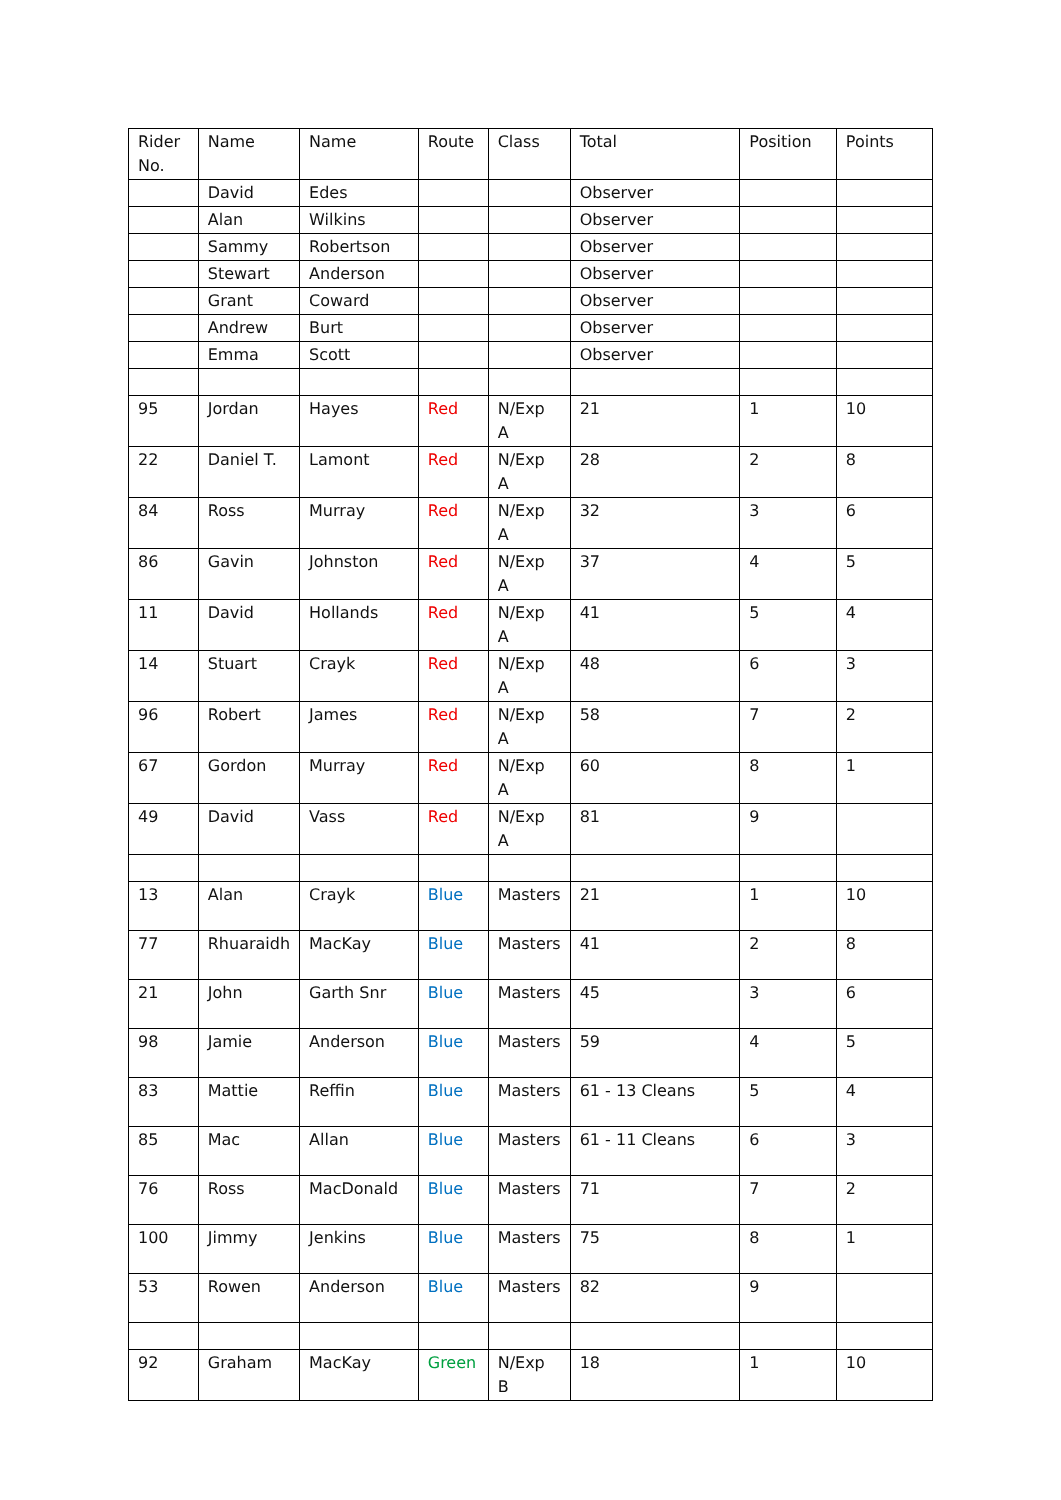| Rider No. | Name | Name | Route | Class | Total | Position | Points |
| | David | Edes | | | Observer | | |
| | Alan | Wilkins | | | Observer | | |
| | Sammy | Robertson | | | Observer | | |
| | Stewart | Anderson | | | Observer | | |
| | Grant | Coward | | | Observer | | |
| | Andrew | Burt | | | Observer | | |
| | Emma | Scott | | | Observer | | |
| 95 | Jordan | Hayes | Red | N/Exp A | 21 | 1 | 10 |
| 22 | Daniel T. | Lamont | Red | N/Exp A | 28 | 2 | 8 |
| 84 | Ross | Murray | Red | N/Exp A | 32 | 3 | 6 |
| 86 | Gavin | Johnston | Red | N/Exp A | 37 | 4 | 5 |
| 11 | David | Hollands | Red | N/Exp A | 41 | 5 | 4 |
| 14 | Stuart | Crayk | Red | N/Exp A | 48 | 6 | 3 |
| 96 | Robert | James | Red | N/Exp A | 58 | 7 | 2 |
| 67 | Gordon | Murray | Red | N/Exp A | 60 | 8 | 1 |
| 49 | David | Vass | Red | N/Exp A | 81 | 9 | |
| 13 | Alan | Crayk | Blue | Masters | 21 | 1 | 10 |
| 77 | Rhuaraidh | MacKay | Blue | Masters | 41 | 2 | 8 |
| 21 | John | Garth Snr | Blue | Masters | 45 | 3 | 6 |
| 98 | Jamie | Anderson | Blue | Masters | 59 | 4 | 5 |
| 83 | Mattie | Reffin | Blue | Masters | 61 - 13 Cleans | 5 | 4 |
| 85 | Mac | Allan | Blue | Masters | 61 - 11 Cleans | 6 | 3 |
| 76 | Ross | MacDonald | Blue | Masters | 71 | 7 | 2 |
| 100 | Jimmy | Jenkins | Blue | Masters | 75 | 8 | 1 |
| 53 | Rowen | Anderson | Blue | Masters | 82 | 9 | |
| 92 | Graham | MacKay | Green | N/Exp B | 18 | 1 | 10 |